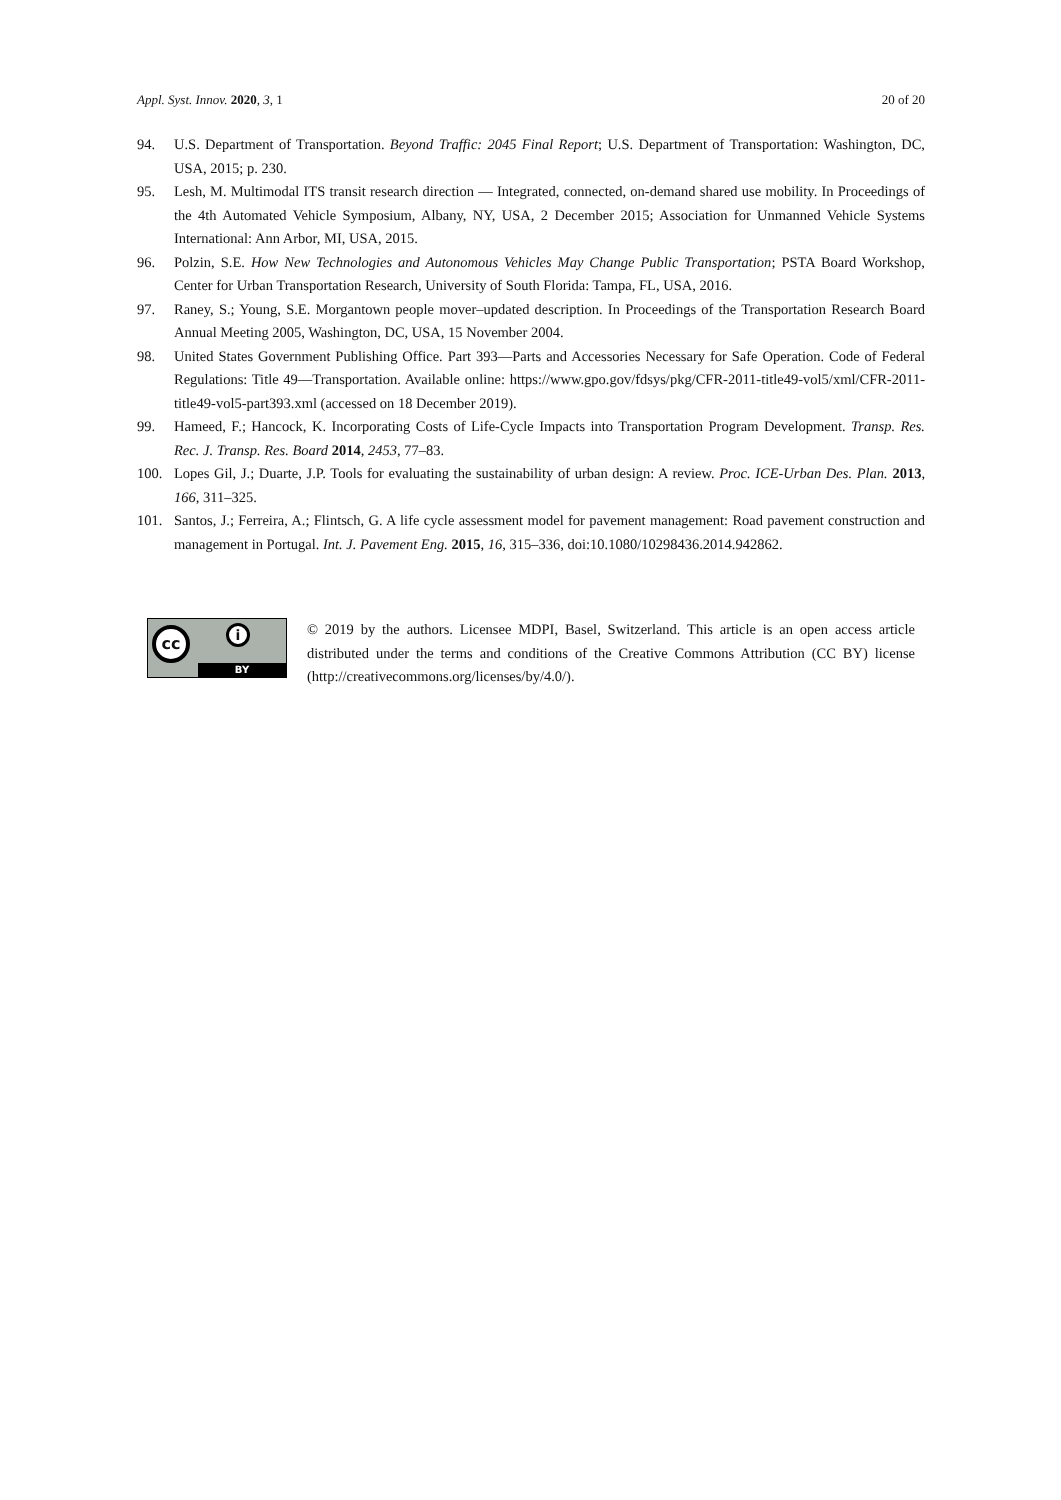Appl. Syst. Innov. 2020, 3, 1 20 of 20
94. U.S. Department of Transportation. Beyond Traffic: 2045 Final Report; U.S. Department of Transportation: Washington, DC, USA, 2015; p. 230.
95. Lesh, M. Multimodal ITS transit research direction — Integrated, connected, on-demand shared use mobility. In Proceedings of the 4th Automated Vehicle Symposium, Albany, NY, USA, 2 December 2015; Association for Unmanned Vehicle Systems International: Ann Arbor, MI, USA, 2015.
96. Polzin, S.E. How New Technologies and Autonomous Vehicles May Change Public Transportation; PSTA Board Workshop, Center for Urban Transportation Research, University of South Florida: Tampa, FL, USA, 2016.
97. Raney, S.; Young, S.E. Morgantown people mover–updated description. In Proceedings of the Transportation Research Board Annual Meeting 2005, Washington, DC, USA, 15 November 2004.
98. United States Government Publishing Office. Part 393—Parts and Accessories Necessary for Safe Operation. Code of Federal Regulations: Title 49—Transportation. Available online: https://www.gpo.gov/fdsys/pkg/CFR-2011-title49-vol5/xml/CFR-2011-title49-vol5-part393.xml (accessed on 18 December 2019).
99. Hameed, F.; Hancock, K. Incorporating Costs of Life-Cycle Impacts into Transportation Program Development. Transp. Res. Rec. J. Transp. Res. Board 2014, 2453, 77–83.
100. Lopes Gil, J.; Duarte, J.P. Tools for evaluating the sustainability of urban design: A review. Proc. ICE-Urban Des. Plan. 2013, 166, 311–325.
101. Santos, J.; Ferreira, A.; Flintsch, G. A life cycle assessment model for pavement management: Road pavement construction and management in Portugal. Int. J. Pavement Eng. 2015, 16, 315–336, doi:10.1080/10298436.2014.942862.
cc i
BY
© 2019 by the authors. Licensee MDPI, Basel, Switzerland. This article is an open access article distributed under the terms and conditions of the Creative Commons Attribution (CC BY) license (http://creativecommons.org/licenses/by/4.0/).